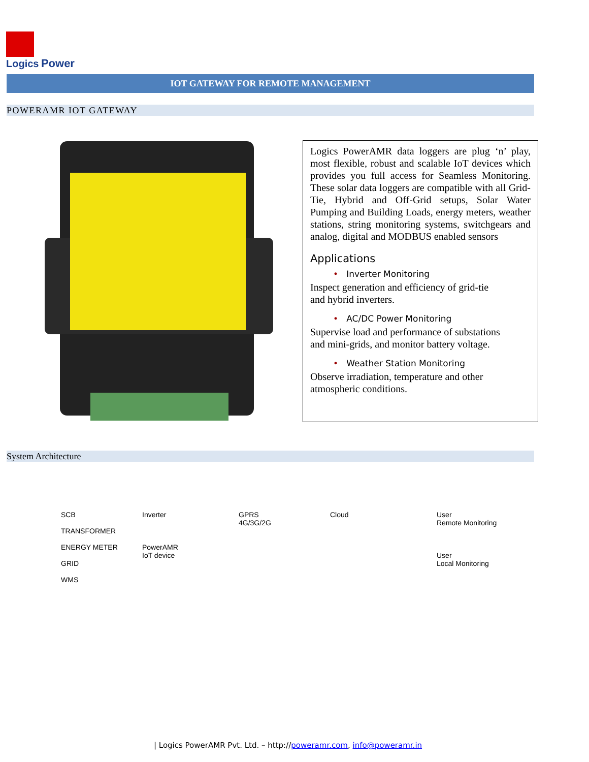Logics Power
IOT GATEWAY FOR REMOTE MANAGEMENT
POWERAMR IOT GATEWAY
Logics PowerAMR data loggers are plug ‘n’ play, most flexible, robust and scalable IoT devices which provides you full access for Seamless Monitoring. These solar data loggers are compatible with all Grid-Tie, Hybrid and Off-Grid setups, Solar Water Pumping and Building Loads, energy meters, weather stations, string monitoring systems, switchgears and analog, digital and MODBUS enabled sensors
Applications
• Inverter Monitoring
Inspect generation and efficiency of grid-tie
and hybrid inverters.
• AC/DC Power Monitoring
Supervise load and performance of substations
and mini-grids, and monitor battery voltage.
• Weather Station Monitoring
Observe irradiation, temperature and other
atmospheric conditions.
System Architecture
SCB
TRANSFORMER
ENERGY METER
GRID
WMS
Inverter
PowerAMR
IoT device
GPRS
4G/3G/2G
Cloud
User
Remote Monitoring
User
Local Monitoring
| Logics PowerAMR Pvt. Ltd. – http://poweramr.com, info@poweramr.in